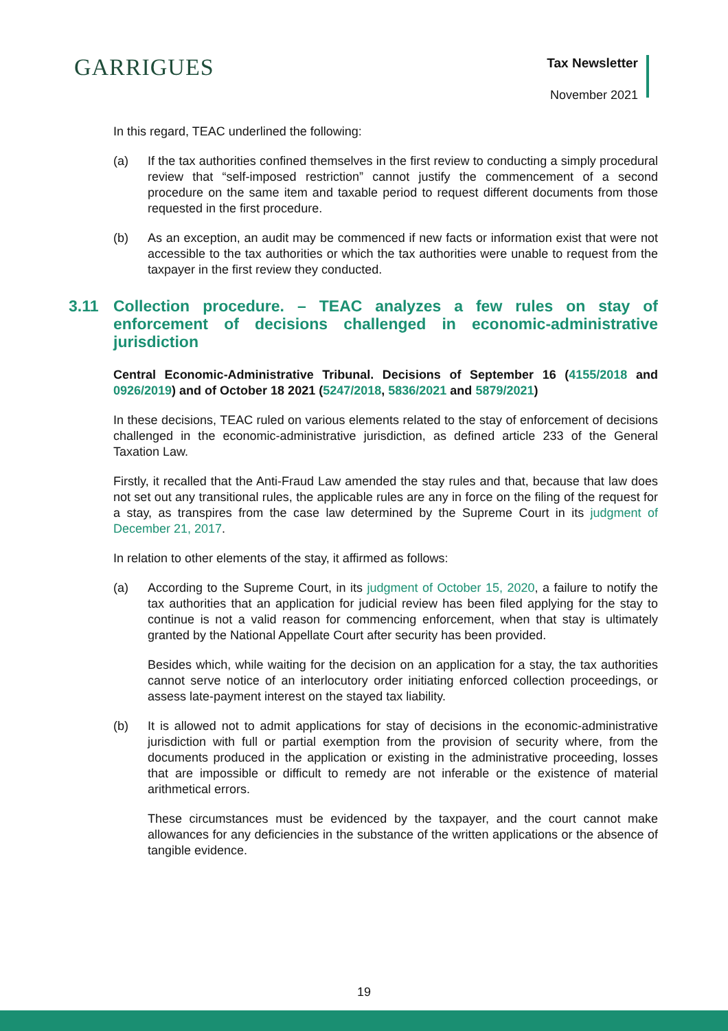GARRIGUES
Tax Newsletter
November 2021
In this regard, TEAC underlined the following:
(a) If the tax authorities confined themselves in the first review to conducting a simply procedural review that “self-imposed restriction” cannot justify the commencement of a second procedure on the same item and taxable period to request different documents from those requested in the first procedure.
(b) As an exception, an audit may be commenced if new facts or information exist that were not accessible to the tax authorities or which the tax authorities were unable to request from the taxpayer in the first review they conducted.
3.11 Collection procedure. – TEAC analyzes a few rules on stay of enforcement of decisions challenged in economic-administrative jurisdiction
Central Economic-Administrative Tribunal. Decisions of September 16 (4155/2018 and 0926/2019) and of October 18 2021 (5247/2018, 5836/2021 and 5879/2021)
In these decisions, TEAC ruled on various elements related to the stay of enforcement of decisions challenged in the economic-administrative jurisdiction, as defined article 233 of the General Taxation Law.
Firstly, it recalled that the Anti-Fraud Law amended the stay rules and that, because that law does not set out any transitional rules, the applicable rules are any in force on the filing of the request for a stay, as transpires from the case law determined by the Supreme Court in its judgment of December 21, 2017.
In relation to other elements of the stay, it affirmed as follows:
(a) According to the Supreme Court, in its judgment of October 15, 2020, a failure to notify the tax authorities that an application for judicial review has been filed applying for the stay to continue is not a valid reason for commencing enforcement, when that stay is ultimately granted by the National Appellate Court after security has been provided.
Besides which, while waiting for the decision on an application for a stay, the tax authorities cannot serve notice of an interlocutory order initiating enforced collection proceedings, or assess late-payment interest on the stayed tax liability.
(b) It is allowed not to admit applications for stay of decisions in the economic-administrative jurisdiction with full or partial exemption from the provision of security where, from the documents produced in the application or existing in the administrative proceeding, losses that are impossible or difficult to remedy are not inferable or the existence of material arithmetical errors.
These circumstances must be evidenced by the taxpayer, and the court cannot make allowances for any deficiencies in the substance of the written applications or the absence of tangible evidence.
19